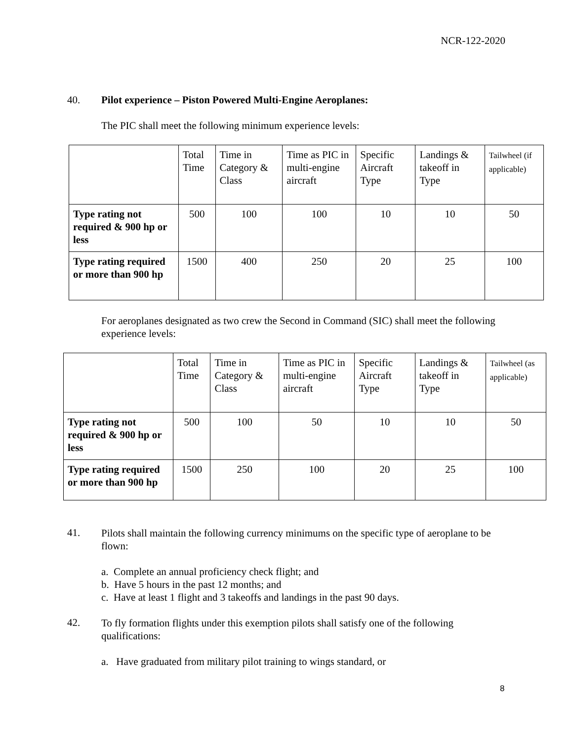NCR-122-2020
40. Pilot experience – Piston Powered Multi-Engine Aeroplanes:
The PIC shall meet the following minimum experience levels:
| | Total Time | Time in Category & Class | Time as PIC in multi-engine aircraft | Specific Aircraft Type | Landings & takeoff in Type | Tailwheel (if applicable) |
| Type rating not required & 900 hp or less | 500 | 100 | 100 | 10 | 10 | 50 |
| Type rating required or more than 900 hp | 1500 | 400 | 250 | 20 | 25 | 100 |
For aeroplanes designated as two crew the Second in Command (SIC) shall meet the following experience levels:
| | Total Time | Time in Category & Class | Time as PIC in multi-engine aircraft | Specific Aircraft Type | Landings & takeoff in Type | Tailwheel (as applicable) |
| Type rating not required & 900 hp or less | 500 | 100 | 50 | 10 | 10 | 50 |
| Type rating required or more than 900 hp | 1500 | 250 | 100 | 20 | 25 | 100 |
41.
Pilots shall maintain the following currency minimums on the specific type of aeroplane to be flown:
a. Complete an annual proficiency check flight; and
b. Have 5 hours in the past 12 months; and
c. Have at least 1 flight and 3 takeoffs and landings in the past 90 days.
42.
To fly formation flights under this exemption pilots shall satisfy one of the following qualifications:
a. Have graduated from military pilot training to wings standard, or
8